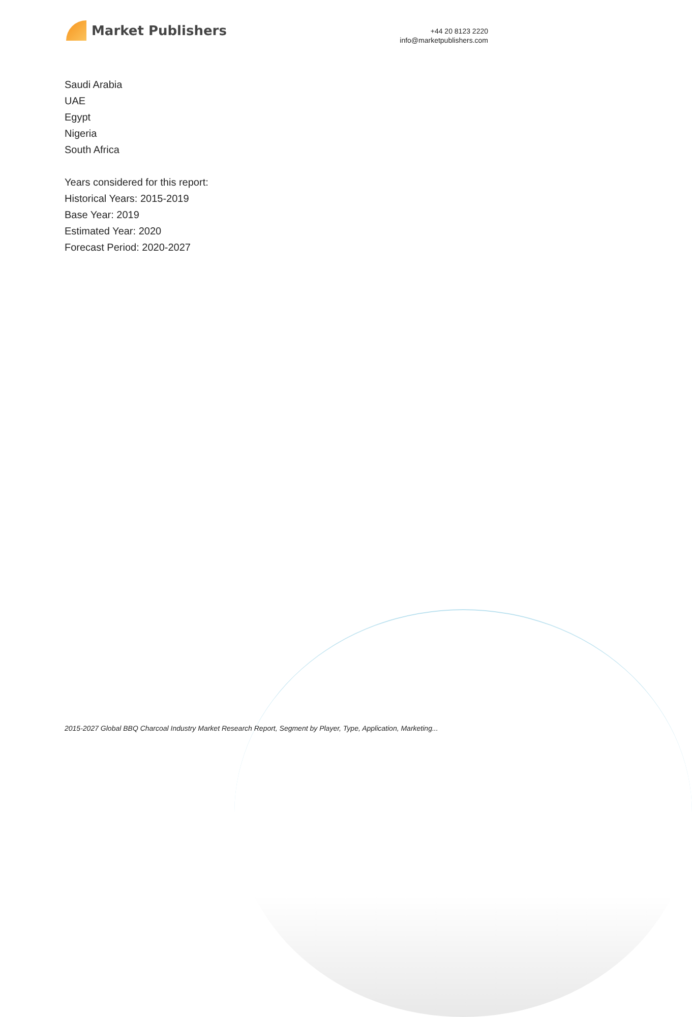Market Publishers
+44 20 8123 2220
info@marketpublishers.com
Saudi Arabia
UAE
Egypt
Nigeria
South Africa
Years considered for this report:
Historical Years: 2015-2019
Base Year: 2019
Estimated Year: 2020
Forecast Period: 2020-2027
2015-2027 Global BBQ Charcoal Industry Market Research Report, Segment by Player, Type, Application, Marketing...